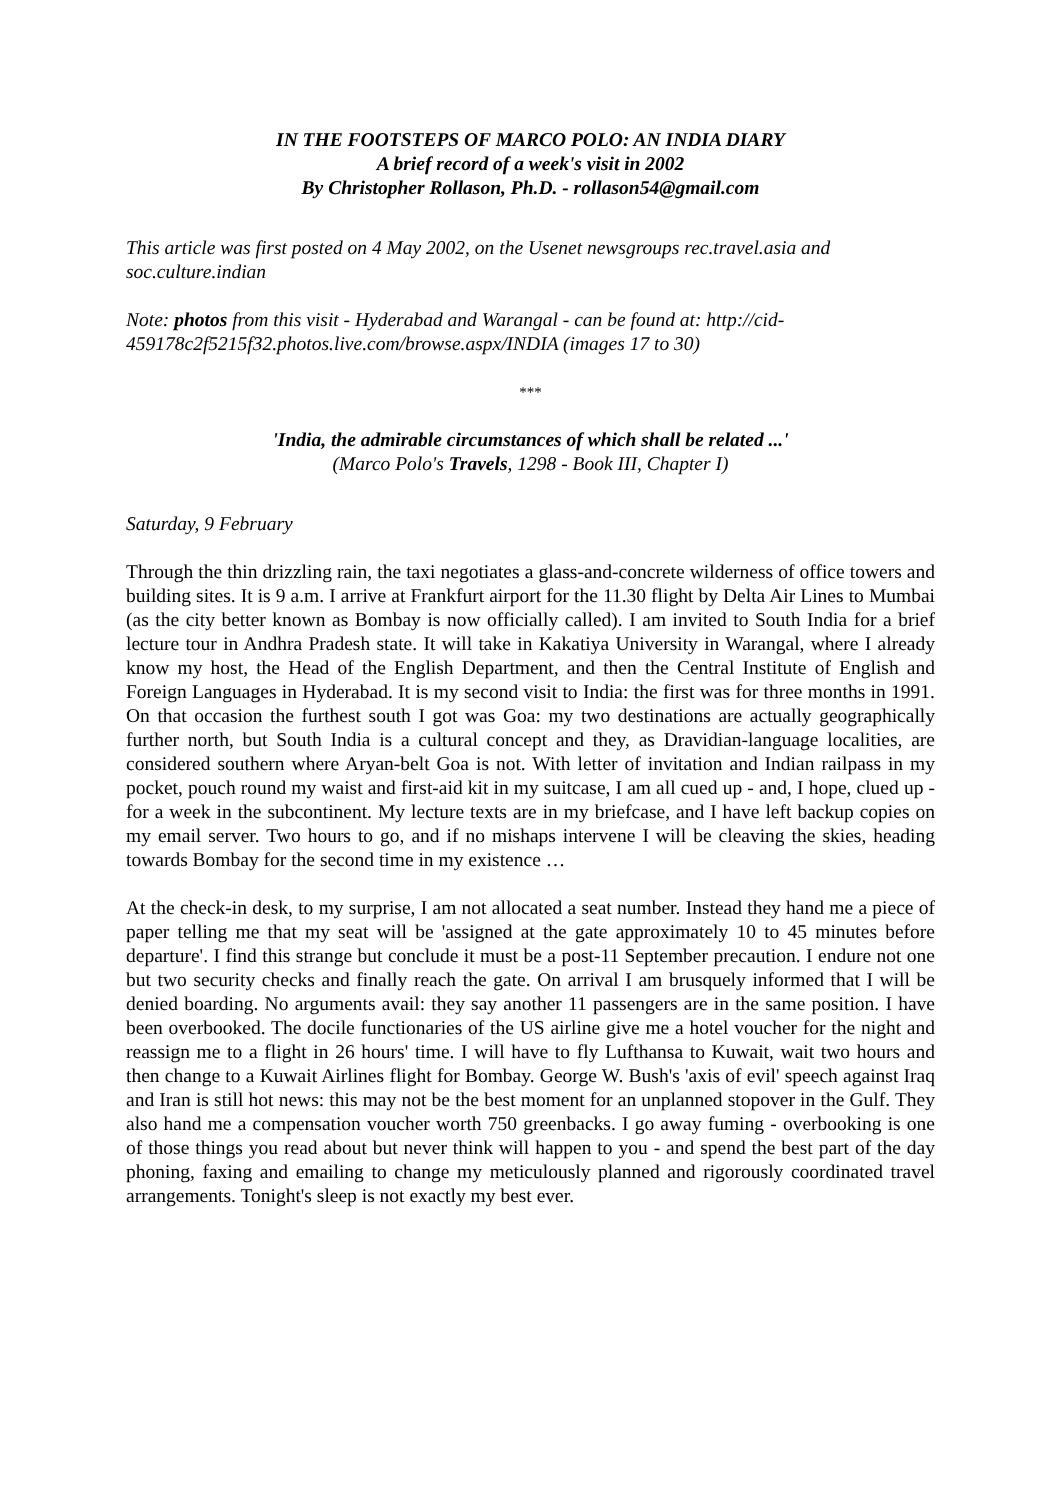IN THE FOOTSTEPS OF MARCO POLO: AN INDIA DIARY
A brief record of a week's visit in 2002
By Christopher Rollason, Ph.D. - rollason54@gmail.com
This article was first posted on 4 May 2002, on the Usenet newsgroups rec.travel.asia and soc.culture.indian
Note: photos from this visit - Hyderabad and Warangal - can be found at: http://cid-459178c2f5215f32.photos.live.com/browse.aspx/INDIA (images 17 to 30)
***
'India, the admirable circumstances of which shall be related ...'
(Marco Polo's Travels, 1298 - Book III, Chapter I)
Saturday, 9 February
Through the thin drizzling rain, the taxi negotiates a glass-and-concrete wilderness of office towers and building sites. It is 9 a.m. I arrive at Frankfurt airport for the 11.30 flight by Delta Air Lines to Mumbai (as the city better known as Bombay is now officially called). I am invited to South India for a brief lecture tour in Andhra Pradesh state. It will take in Kakatiya University in Warangal, where I already know my host, the Head of the English Department, and then the Central Institute of English and Foreign Languages in Hyderabad. It is my second visit to India: the first was for three months in 1991. On that occasion the furthest south I got was Goa: my two destinations are actually geographically further north, but South India is a cultural concept and they, as Dravidian-language localities, are considered southern where Aryan-belt Goa is not. With letter of invitation and Indian railpass in my pocket, pouch round my waist and first-aid kit in my suitcase, I am all cued up - and, I hope, clued up - for a week in the subcontinent. My lecture texts are in my briefcase, and I have left backup copies on my email server. Two hours to go, and if no mishaps intervene I will be cleaving the skies, heading towards Bombay for the second time in my existence …
At the check-in desk, to my surprise, I am not allocated a seat number. Instead they hand me a piece of paper telling me that my seat will be 'assigned at the gate approximately 10 to 45 minutes before departure'. I find this strange but conclude it must be a post-11 September precaution. I endure not one but two security checks and finally reach the gate. On arrival I am brusquely informed that I will be denied boarding. No arguments avail: they say another 11 passengers are in the same position. I have been overbooked. The docile functionaries of the US airline give me a hotel voucher for the night and reassign me to a flight in 26 hours' time. I will have to fly Lufthansa to Kuwait, wait two hours and then change to a Kuwait Airlines flight for Bombay. George W. Bush's 'axis of evil' speech against Iraq and Iran is still hot news: this may not be the best moment for an unplanned stopover in the Gulf. They also hand me a compensation voucher worth 750 greenbacks. I go away fuming - overbooking is one of those things you read about but never think will happen to you - and spend the best part of the day phoning, faxing and emailing to change my meticulously planned and rigorously coordinated travel arrangements. Tonight's sleep is not exactly my best ever.